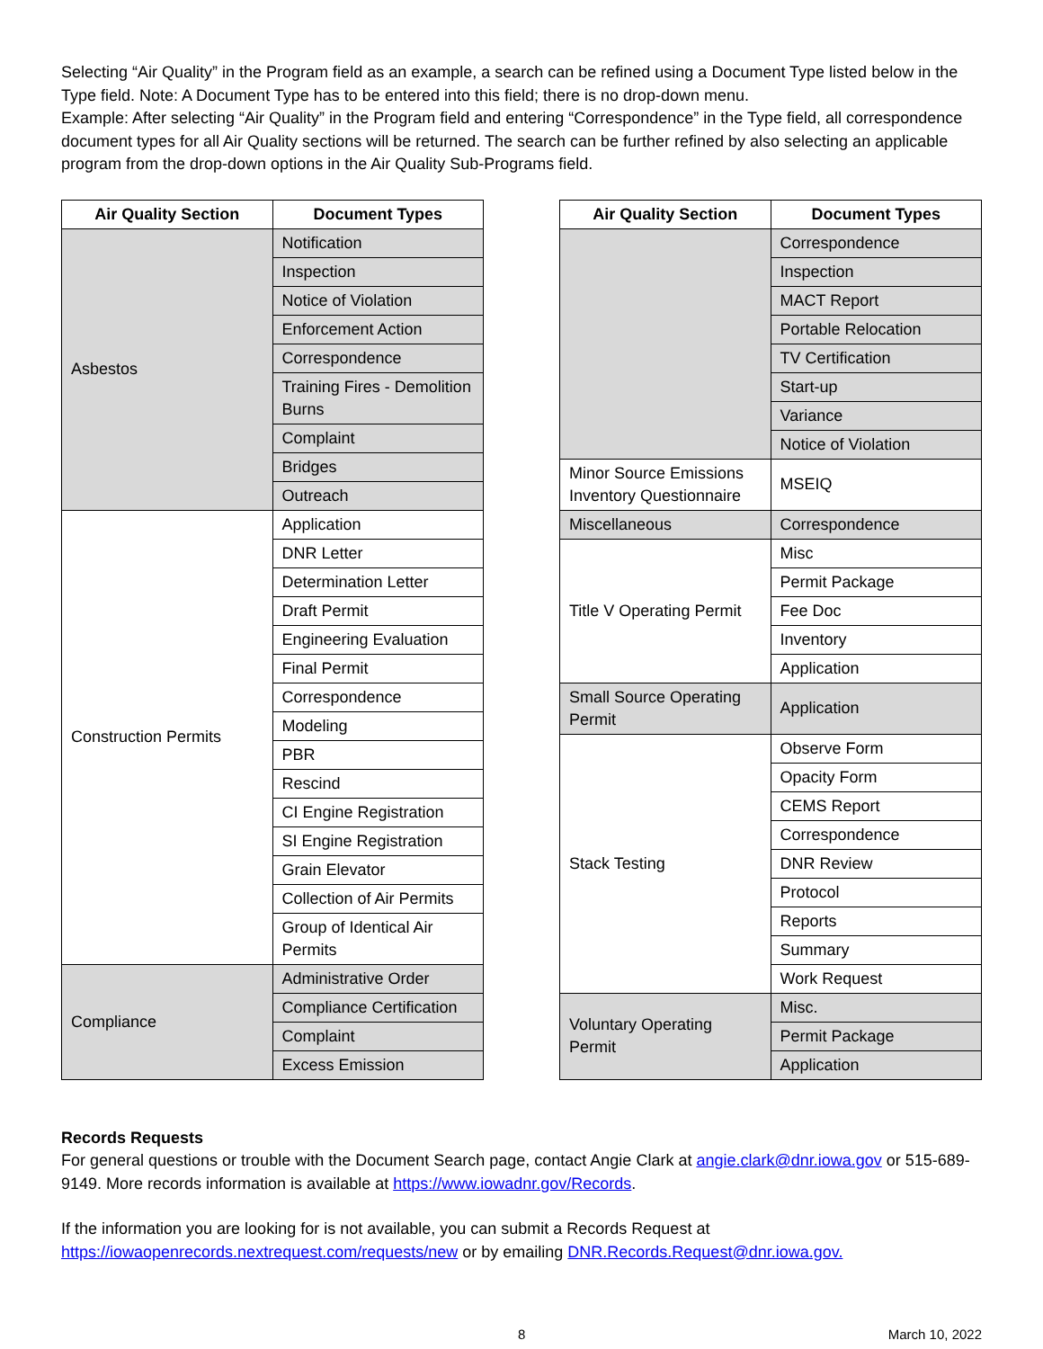Selecting “Air Quality” in the Program field as an example, a search can be refined using a Document Type listed below in the Type field. Note: A Document Type has to be entered into this field; there is no drop-down menu.
Example: After selecting “Air Quality” in the Program field and entering “Correspondence” in the Type field, all correspondence document types for all Air Quality sections will be returned. The search can be further refined by also selecting an applicable program from the drop-down options in the Air Quality Sub-Programs field.
| Air Quality Section | Document Types |
| --- | --- |
| Asbestos | Notification |
| | Inspection |
| | Notice of Violation |
| | Enforcement Action |
| | Correspondence |
| | Training Fires - Demolition Burns |
| | Complaint |
| | Bridges |
| | Outreach |
| Construction Permits | Application |
| | DNR Letter |
| | Determination Letter |
| | Draft Permit |
| | Engineering Evaluation |
| | Final Permit |
| | Correspondence |
| | Modeling |
| | PBR |
| | Rescind |
| | CI Engine Registration |
| | SI Engine Registration |
| | Grain Elevator |
| | Collection of Air Permits |
| | Group of Identical Air Permits |
| Compliance | Administrative Order |
| | Compliance Certification |
| | Complaint |
| | Excess Emission |
| Air Quality Section | Document Types |
| --- | --- |
| | Correspondence |
| | Inspection |
| | MACT Report |
| | Portable Relocation |
| | TV Certification |
| | Start-up |
| | Variance |
| | Notice of Violation |
| Minor Source Emissions Inventory Questionnaire | MSEIQ |
| Miscellaneous | Correspondence |
| Title V Operating Permit | Misc |
| | Permit Package |
| | Fee Doc |
| | Inventory |
| | Application |
| Small Source Operating Permit | Application |
| Stack Testing | Observe Form |
| | Opacity Form |
| | CEMS Report |
| | Correspondence |
| | DNR Review |
| | Protocol |
| | Reports |
| | Summary |
| | Work Request |
| Voluntary Operating Permit | Misc. |
| | Permit Package |
| | Application |
Records Requests
For general questions or trouble with the Document Search page, contact Angie Clark at angie.clark@dnr.iowa.gov or 515-689-9149. More records information is available at https://www.iowadnr.gov/Records.
If the information you are looking for is not available, you can submit a Records Request at https://iowaopenrecords.nextrequest.com/requests/new or by emailing DNR.Records.Request@dnr.iowa.gov.
8 March 10, 2022